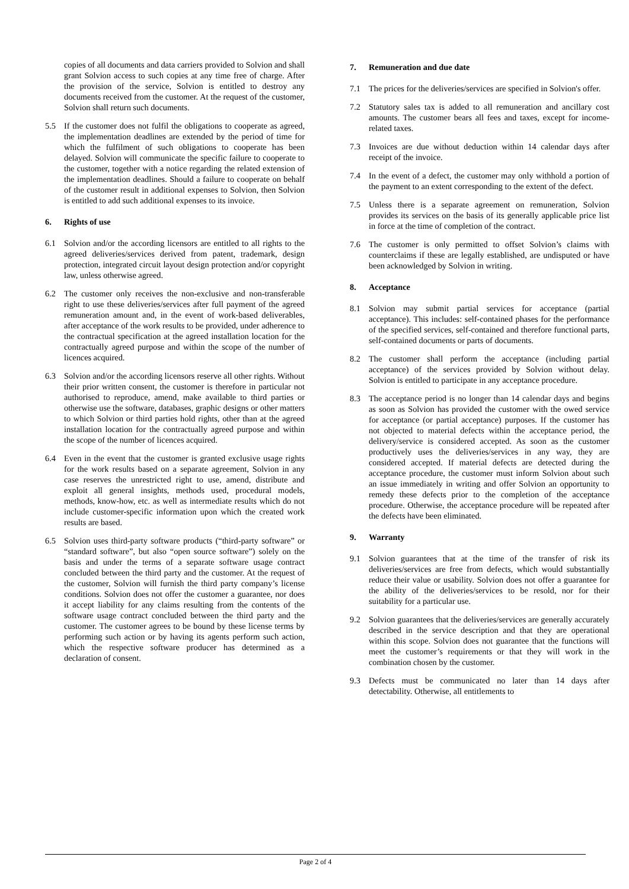copies of all documents and data carriers provided to Solvion and shall grant Solvion access to such copies at any time free of charge. After the provision of the service, Solvion is entitled to destroy any documents received from the customer. At the request of the customer, Solvion shall return such documents.
5.5 If the customer does not fulfil the obligations to cooperate as agreed, the implementation deadlines are extended by the period of time for which the fulfilment of such obligations to cooperate has been delayed. Solvion will communicate the specific failure to cooperate to the customer, together with a notice regarding the related extension of the implementation deadlines. Should a failure to cooperate on behalf of the customer result in additional expenses to Solvion, then Solvion is entitled to add such additional expenses to its invoice.
6. Rights of use
6.1 Solvion and/or the according licensors are entitled to all rights to the agreed deliveries/services derived from patent, trademark, design protection, integrated circuit layout design protection and/or copyright law, unless otherwise agreed.
6.2 The customer only receives the non-exclusive and non-transferable right to use these deliveries/services after full payment of the agreed remuneration amount and, in the event of work-based deliverables, after acceptance of the work results to be provided, under adherence to the contractual specification at the agreed installation location for the contractually agreed purpose and within the scope of the number of licences acquired.
6.3 Solvion and/or the according licensors reserve all other rights. Without their prior written consent, the customer is therefore in particular not authorised to reproduce, amend, make available to third parties or otherwise use the software, databases, graphic designs or other matters to which Solvion or third parties hold rights, other than at the agreed installation location for the contractually agreed purpose and within the scope of the number of licences acquired.
6.4 Even in the event that the customer is granted exclusive usage rights for the work results based on a separate agreement, Solvion in any case reserves the unrestricted right to use, amend, distribute and exploit all general insights, methods used, procedural models, methods, know-how, etc. as well as intermediate results which do not include customer-specific information upon which the created work results are based.
6.5 Solvion uses third-party software products (“third-party software” or “standard software”, but also “open source software”) solely on the basis and under the terms of a separate software usage contract concluded between the third party and the customer. At the request of the customer, Solvion will furnish the third party company’s license conditions. Solvion does not offer the customer a guarantee, nor does it accept liability for any claims resulting from the contents of the software usage contract concluded between the third party and the customer. The customer agrees to be bound by these license terms by performing such action or by having its agents perform such action, which the respective software producer has determined as a declaration of consent.
7. Remuneration and due date
7.1 The prices for the deliveries/services are specified in Solvion's offer.
7.2 Statutory sales tax is added to all remuneration and ancillary cost amounts. The customer bears all fees and taxes, except for income-related taxes.
7.3 Invoices are due without deduction within 14 calendar days after receipt of the invoice.
7.4 In the event of a defect, the customer may only withhold a portion of the payment to an extent corresponding to the extent of the defect.
7.5 Unless there is a separate agreement on remuneration, Solvion provides its services on the basis of its generally applicable price list in force at the time of completion of the contract.
7.6 The customer is only permitted to offset Solvion’s claims with counterclaims if these are legally established, are undisputed or have been acknowledged by Solvion in writing.
8. Acceptance
8.1 Solvion may submit partial services for acceptance (partial acceptance). This includes: self-contained phases for the performance of the specified services, self-contained and therefore functional parts, self-contained documents or parts of documents.
8.2 The customer shall perform the acceptance (including partial acceptance) of the services provided by Solvion without delay. Solvion is entitled to participate in any acceptance procedure.
8.3 The acceptance period is no longer than 14 calendar days and begins as soon as Solvion has provided the customer with the owed service for acceptance (or partial acceptance) purposes. If the customer has not objected to material defects within the acceptance period, the delivery/service is considered accepted. As soon as the customer productively uses the deliveries/services in any way, they are considered accepted. If material defects are detected during the acceptance procedure, the customer must inform Solvion about such an issue immediately in writing and offer Solvion an opportunity to remedy these defects prior to the completion of the acceptance procedure. Otherwise, the acceptance procedure will be repeated after the defects have been eliminated.
9. Warranty
9.1 Solvion guarantees that at the time of the transfer of risk its deliveries/services are free from defects, which would substantially reduce their value or usability. Solvion does not offer a guarantee for the ability of the deliveries/services to be resold, nor for their suitability for a particular use.
9.2 Solvion guarantees that the deliveries/services are generally accurately described in the service description and that they are operational within this scope. Solvion does not guarantee that the functions will meet the customer’s requirements or that they will work in the combination chosen by the customer.
9.3 Defects must be communicated no later than 14 days after detectability. Otherwise, all entitlements to
Page 2 of 4